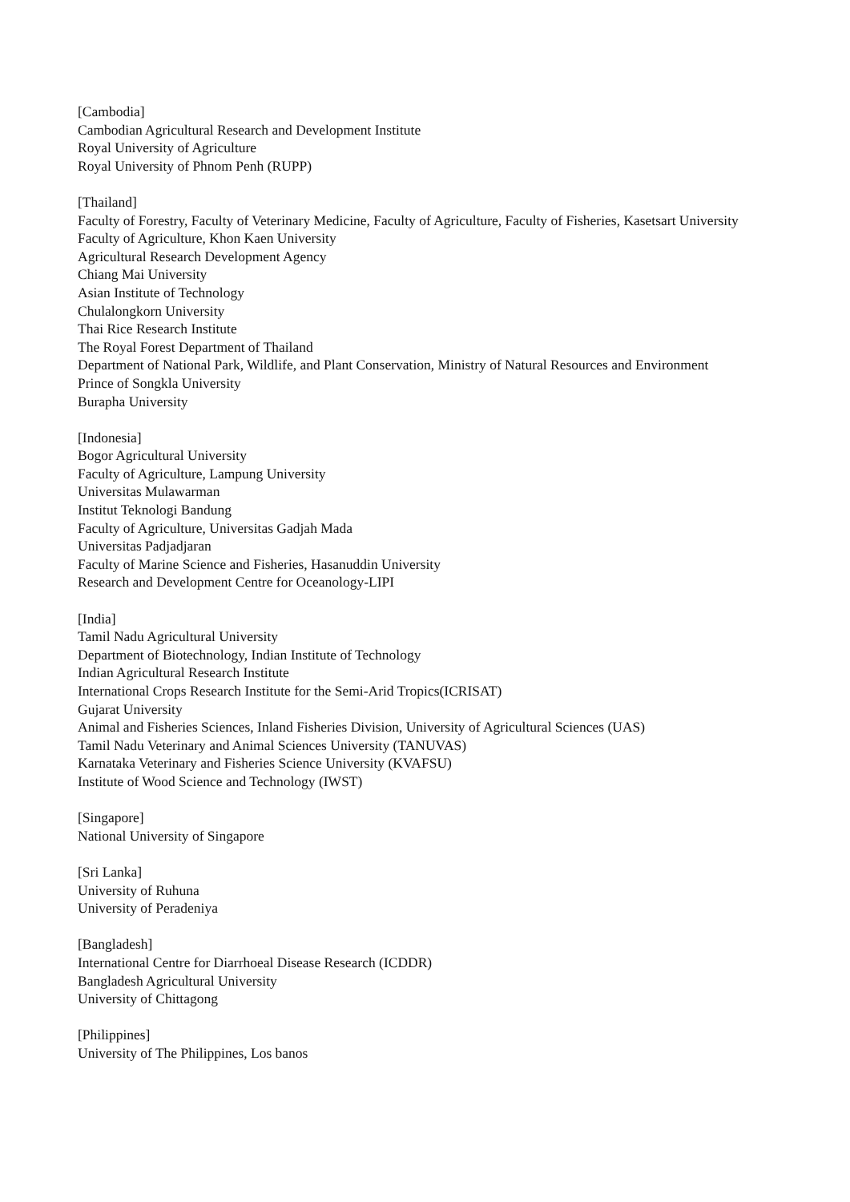[Cambodia]
Cambodian Agricultural Research and Development Institute
Royal University of Agriculture
Royal University of Phnom Penh (RUPP)
[Thailand]
Faculty of Forestry, Faculty of Veterinary Medicine, Faculty of Agriculture, Faculty of Fisheries, Kasetsart University
Faculty of Agriculture, Khon Kaen University
Agricultural Research Development Agency
Chiang Mai University
Asian Institute of Technology
Chulalongkorn University
Thai Rice Research Institute
The Royal Forest Department of Thailand
Department of National Park, Wildlife, and Plant Conservation, Ministry of Natural Resources and Environment
Prince of Songkla University
Burapha University
[Indonesia]
Bogor Agricultural University
Faculty of Agriculture, Lampung University
Universitas Mulawarman
Institut Teknologi Bandung
Faculty of Agriculture, Universitas Gadjah Mada
Universitas Padjadjaran
Faculty of Marine Science and Fisheries, Hasanuddin University
Research and Development Centre for Oceanology-LIPI
[India]
Tamil Nadu Agricultural University
Department of Biotechnology, Indian Institute of Technology
Indian Agricultural Research Institute
International Crops Research Institute for the Semi-Arid Tropics(ICRISAT)
Gujarat University
Animal and Fisheries Sciences, Inland Fisheries Division, University of Agricultural Sciences (UAS)
Tamil Nadu Veterinary and Animal Sciences University (TANUVAS)
Karnataka Veterinary and Fisheries Science University (KVAFSU)
Institute of Wood Science and Technology (IWST)
[Singapore]
National University of Singapore
[Sri Lanka]
University of Ruhuna
University of Peradeniya
[Bangladesh]
International Centre for Diarrhoeal Disease Research (ICDDR)
Bangladesh Agricultural University
University of Chittagong
[Philippines]
University of The Philippines, Los banos